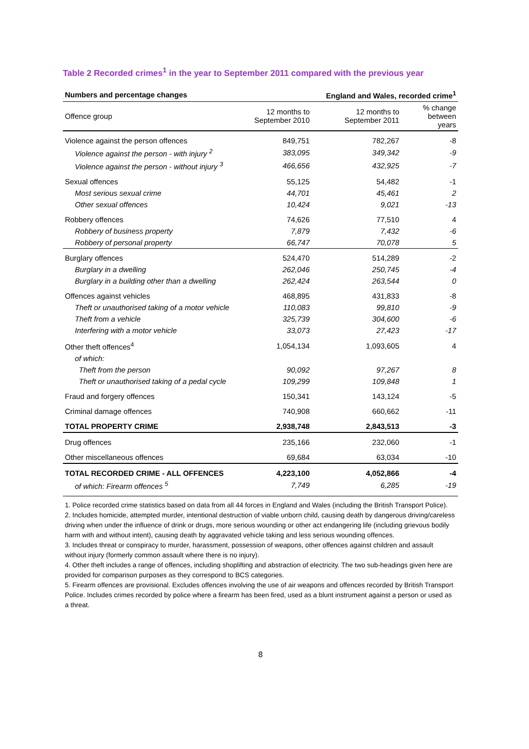Table 2 Recorded crimes<sup>1</sup> in the year to September 2011 compared with the previous year
| Numbers and percentage changes | | England and Wales, recorded crime<sup>1</sup> | |
| --- | --- | --- | --- |
| Offence group | 12 months to September 2010 | 12 months to September 2011 | % change between years |
| Violence against the person offences | 849,751 | 782,267 | -8 |
| Violence against the person - with injury <sup>2</sup> | 383,095 | 349,342 | -9 |
| Violence against the person - without injury <sup>3</sup> | 466,656 | 432,925 | -7 |
| Sexual offences | 55,125 | 54,482 | -1 |
| Most serious sexual crime | 44,701 | 45,461 | 2 |
| Other sexual offences | 10,424 | 9,021 | -13 |
| Robbery offences | 74,626 | 77,510 | 4 |
| Robbery of business property | 7,879 | 7,432 | -6 |
| Robbery of personal property | 66,747 | 70,078 | 5 |
| Burglary offences | 524,470 | 514,289 | -2 |
| Burglary in a dwelling | 262,046 | 250,745 | -4 |
| Burglary in a building other than a dwelling | 262,424 | 263,544 | 0 |
| Offences against vehicles | 468,895 | 431,833 | -8 |
| Theft or unauthorised taking of a motor vehicle | 110,083 | 99,810 | -9 |
| Theft from a vehicle | 325,739 | 304,600 | -6 |
| Interfering with a motor vehicle | 33,073 | 27,423 | -17 |
| Other theft offences<sup>4</sup> | 1,054,134 | 1,093,605 | 4 |
| of which: | | | |
| Theft from the person | 90,092 | 97,267 | 8 |
| Theft or unauthorised taking of a pedal cycle | 109,299 | 109,848 | 1 |
| Fraud and forgery offences | 150,341 | 143,124 | -5 |
| Criminal damage offences | 740,908 | 660,662 | -11 |
| TOTAL PROPERTY CRIME | 2,938,748 | 2,843,513 | -3 |
| Drug offences | 235,166 | 232,060 | -1 |
| Other miscellaneous offences | 69,684 | 63,034 | -10 |
| TOTAL RECORDED CRIME - ALL OFFENCES | 4,223,100 | 4,052,866 | -4 |
| of which: Firearm offences <sup>5</sup> | 7,749 | 6,285 | -19 |
1. Police recorded crime statistics based on data from all 44 forces in England and Wales (including the British Transport Police).
2. Includes homicide, attempted murder, intentional destruction of viable unborn child, causing death by dangerous driving/careless driving when under the influence of drink or drugs, more serious wounding or other act endangering life (including grievous bodily harm with and without intent), causing death by aggravated vehicle taking and less serious wounding offences.
3. Includes threat or conspiracy to murder, harassment, possession of weapons, other offences against children and assault without injury (formerly common assault where there is no injury).
4. Other theft includes a range of offences, including shoplifting and abstraction of electricity. The two sub-headings given here are provided for comparison purposes as they correspond to BCS categories.
5. Firearm offences are provisional. Excludes offences involving the use of air weapons and offences recorded by British Transport Police. Includes crimes recorded by police where a firearm has been fired, used as a blunt instrument against a person or used as a threat.
8